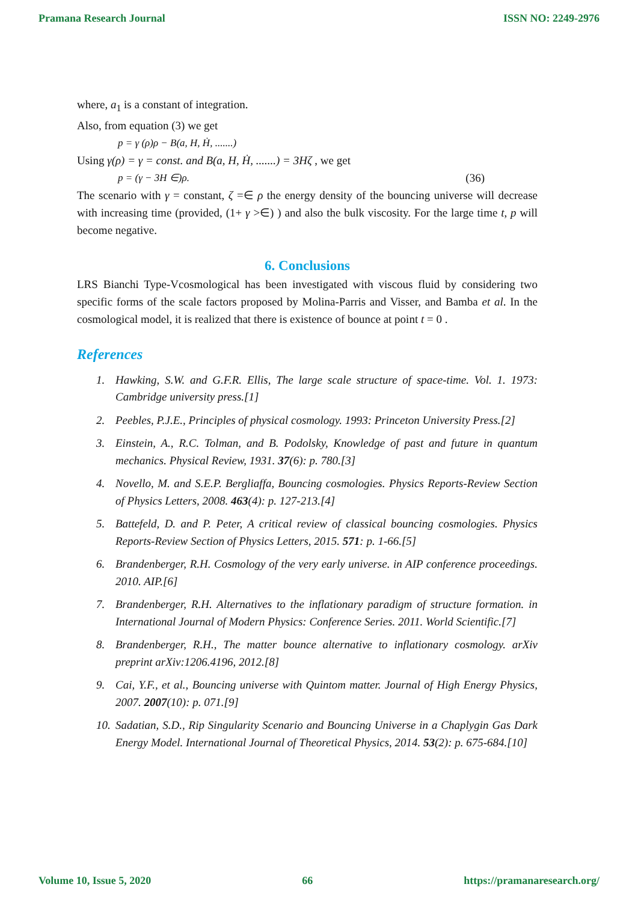Pramana Research Journal ISSN NO: 2249-2976
where, a<sub>1</sub> is a constant of integration.
Also, from equation (3) we get
p = γ (ρ)ρ − B(a, H, Ḣ, .......)
Using γ(ρ) = γ = const. and B(a, H, Ḣ, .......) = 3Hζ , we get
p = (γ − 3H ∈)ρ. (36)
The scenario with γ = constant, ζ =∈ ρ the energy density of the bouncing universe will decrease with increasing time (provided, (1+ γ >∈) ) and also the bulk viscosity. For the large time t, p will become negative.
6. Conclusions
LRS Bianchi Type-Vcosmological has been investigated with viscous fluid by considering two specific forms of the scale factors proposed by Molina-Parris and Visser, and Bamba et al. In the cosmological model, it is realized that there is existence of bounce at point t = 0 .
References
1. Hawking, S.W. and G.F.R. Ellis, The large scale structure of space-time. Vol. 1. 1973: Cambridge university press.[1]
2. Peebles, P.J.E., Principles of physical cosmology. 1993: Princeton University Press.[2]
3. Einstein, A., R.C. Tolman, and B. Podolsky, Knowledge of past and future in quantum mechanics. Physical Review, 1931. 37(6): p. 780.[3]
4. Novello, M. and S.E.P. Bergliaffa, Bouncing cosmologies. Physics Reports-Review Section of Physics Letters, 2008. 463(4): p. 127-213.[4]
5. Battefeld, D. and P. Peter, A critical review of classical bouncing cosmologies. Physics Reports-Review Section of Physics Letters, 2015. 571: p. 1-66.[5]
6. Brandenberger, R.H. Cosmology of the very early universe. in AIP conference proceedings. 2010. AIP.[6]
7. Brandenberger, R.H. Alternatives to the inflationary paradigm of structure formation. in International Journal of Modern Physics: Conference Series. 2011. World Scientific.[7]
8. Brandenberger, R.H., The matter bounce alternative to inflationary cosmology. arXiv preprint arXiv:1206.4196, 2012.[8]
9. Cai, Y.F., et al., Bouncing universe with Quintom matter. Journal of High Energy Physics, 2007. 2007(10): p. 071.[9]
10. Sadatian, S.D., Rip Singularity Scenario and Bouncing Universe in a Chaplygin Gas Dark Energy Model. International Journal of Theoretical Physics, 2014. 53(2): p. 675-684.[10]
Volume 10, Issue 5, 2020 66 https://pramanaresearch.org/